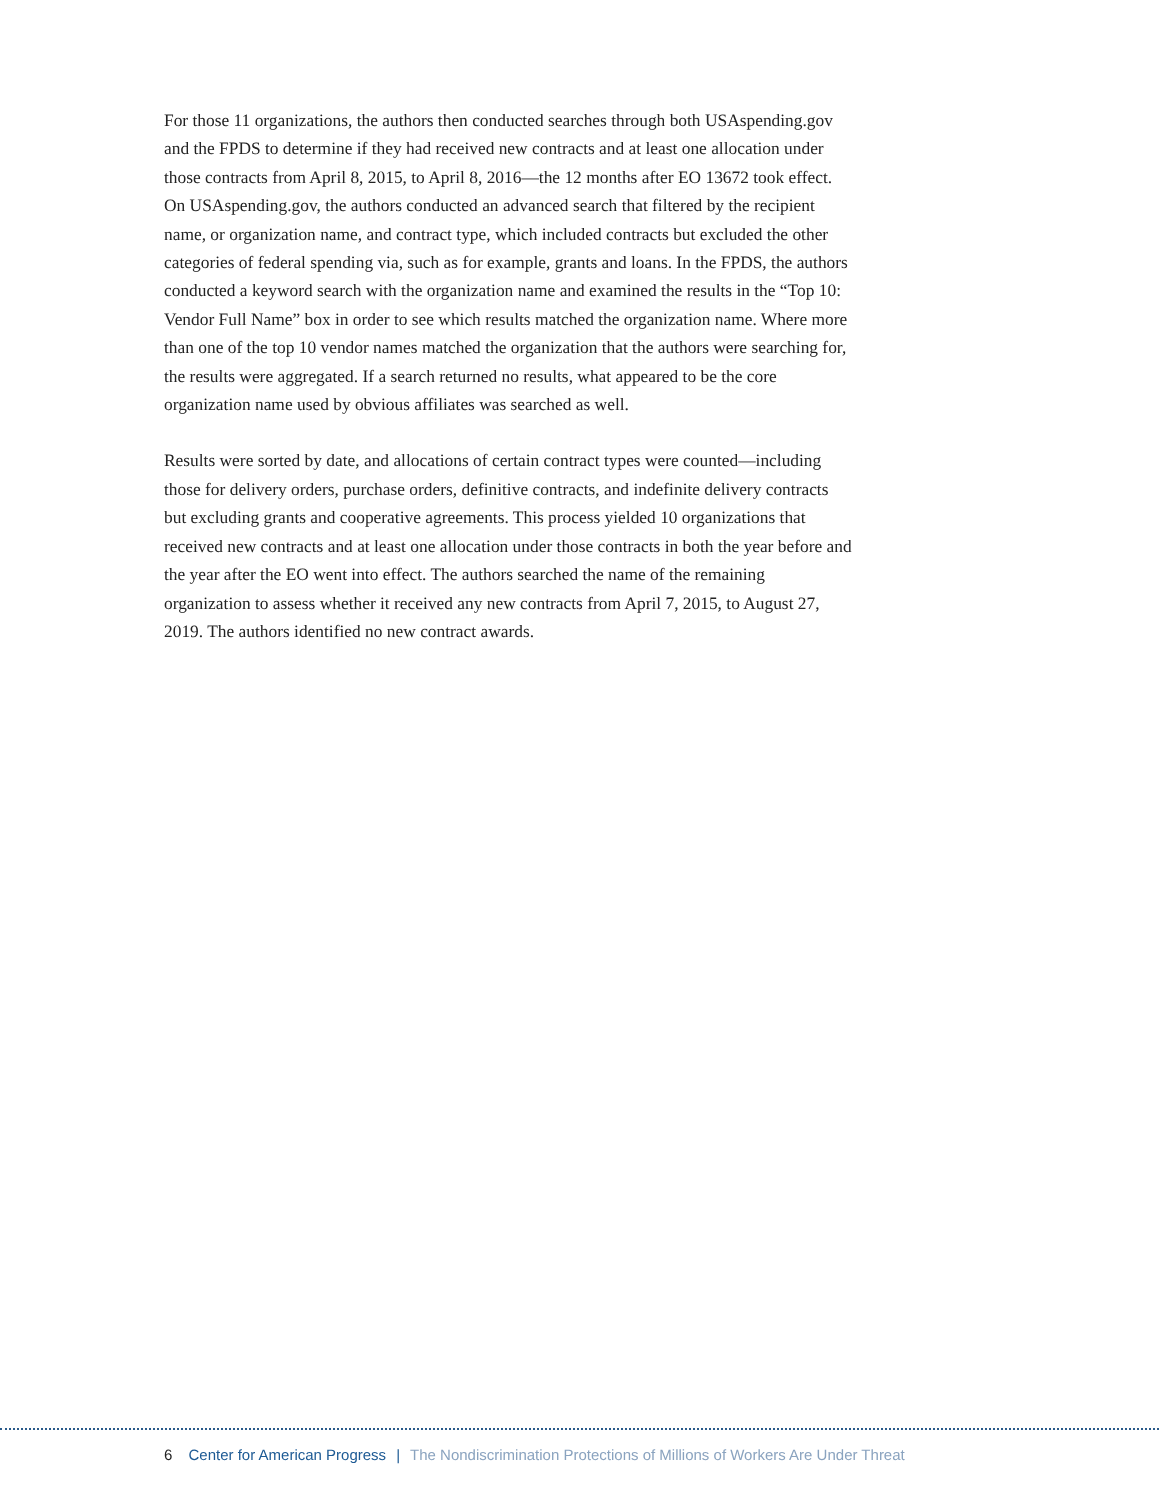For those 11 organizations, the authors then conducted searches through both USAspending.gov and the FPDS to determine if they had received new contracts and at least one allocation under those contracts from April 8, 2015, to April 8, 2016—the 12 months after EO 13672 took effect. On USAspending.gov, the authors conducted an advanced search that filtered by the recipient name, or organization name, and contract type, which included contracts but excluded the other categories of federal spending via, such as for example, grants and loans. In the FPDS, the authors conducted a keyword search with the organization name and examined the results in the “Top 10: Vendor Full Name” box in order to see which results matched the organization name. Where more than one of the top 10 vendor names matched the organization that the authors were searching for, the results were aggregated. If a search returned no results, what appeared to be the core organization name used by obvious affiliates was searched as well.
Results were sorted by date, and allocations of certain contract types were counted—including those for delivery orders, purchase orders, definitive contracts, and indefinite delivery contracts but excluding grants and cooperative agreements. This process yielded 10 organizations that received new contracts and at least one allocation under those contracts in both the year before and the year after the EO went into effect. The authors searched the name of the remaining organization to assess whether it received any new contracts from April 7, 2015, to August 27, 2019. The authors identified no new contract awards.
6 Center for American Progress | The Nondiscrimination Protections of Millions of Workers Are Under Threat